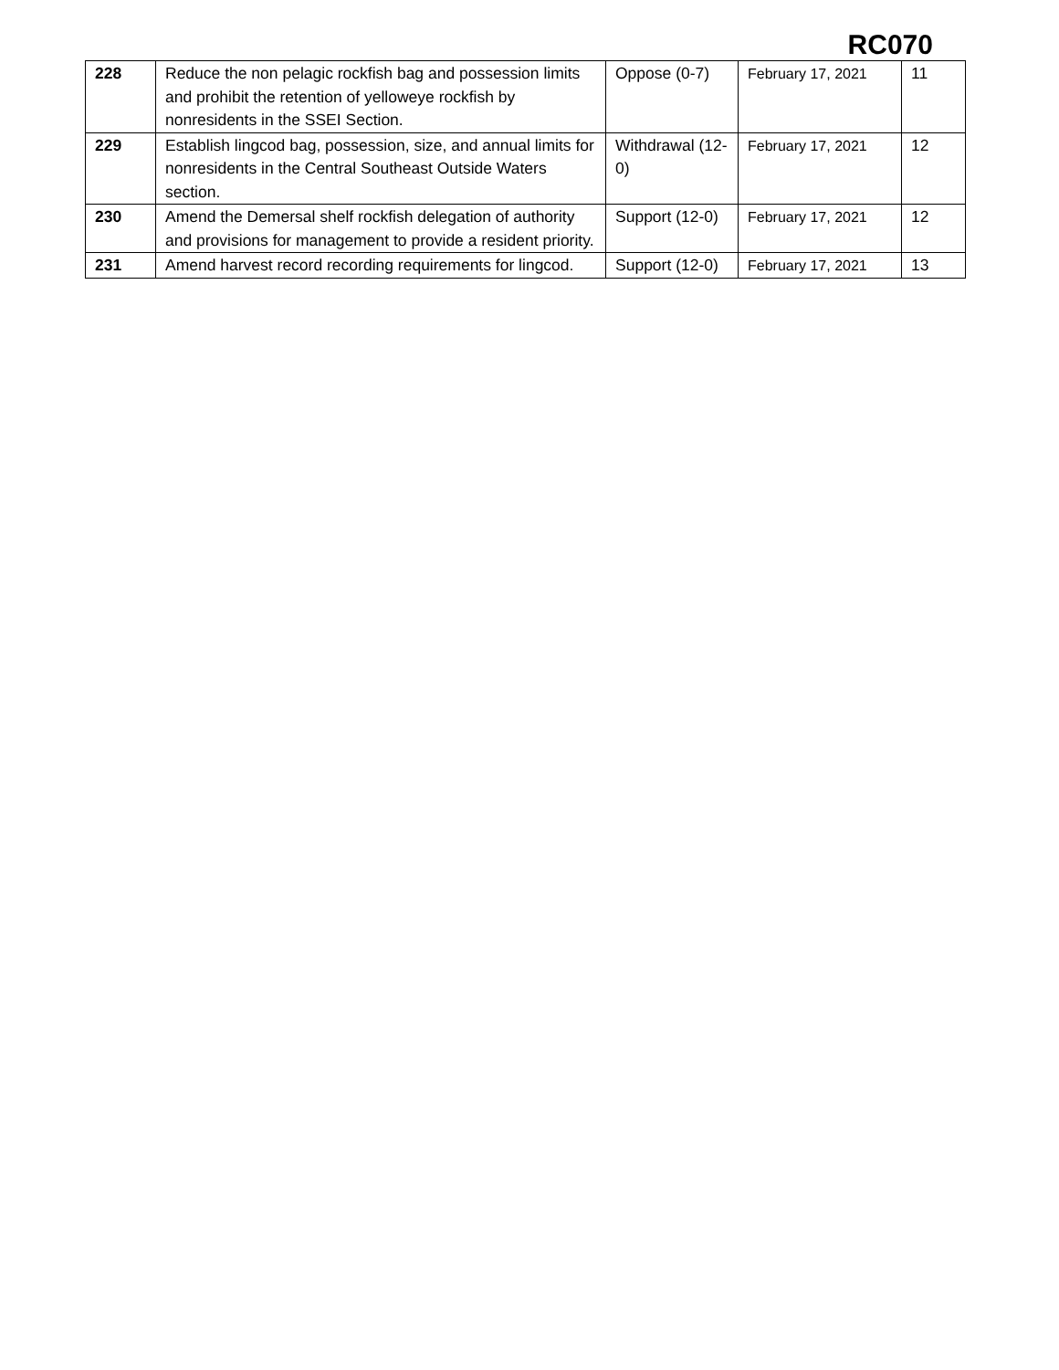RC070
| 228 | Reduce the non pelagic rockfish bag and possession limits and prohibit the retention of yelloweye rockfish by nonresidents in the SSEI Section. | Oppose (0-7) | February 17, 2021 | 11 |
| 229 | Establish lingcod bag, possession, size, and annual limits for nonresidents in the Central Southeast Outside Waters section. | Withdrawal (12-0) | February 17, 2021 | 12 |
| 230 | Amend the Demersal shelf rockfish delegation of authority and provisions for management to provide a resident priority. | Support (12-0) | February 17, 2021 | 12 |
| 231 | Amend harvest record recording requirements for lingcod. | Support (12-0) | February 17, 2021 | 13 |